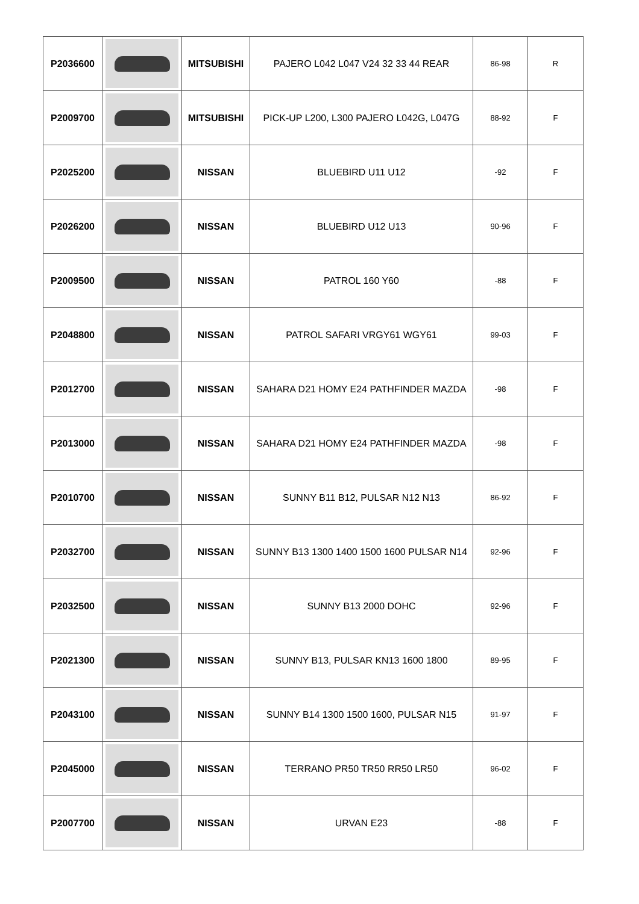| P2036600 | | MITSUBISHI | PAJERO L042 L047 V24 32 33 44 REAR | 86-98 | R |
| P2009700 | | MITSUBISHI | PICK-UP L200, L300 PAJERO L042G, L047G | 88-92 | F |
| P2025200 | | NISSAN | BLUEBIRD U11 U12 | -92 | F |
| P2026200 | | NISSAN | BLUEBIRD U12 U13 | 90-96 | F |
| P2009500 | | NISSAN | PATROL 160 Y60 | -88 | F |
| P2048800 | | NISSAN | PATROL SAFARI VRGY61 WGY61 | 99-03 | F |
| P2012700 | | NISSAN | SAHARA D21 HOMY E24 PATHFINDER MAZDA | -98 | F |
| P2013000 | | NISSAN | SAHARA D21 HOMY E24 PATHFINDER MAZDA | -98 | F |
| P2010700 | | NISSAN | SUNNY B11 B12, PULSAR N12 N13 | 86-92 | F |
| P2032700 | | NISSAN | SUNNY B13 1300 1400 1500 1600 PULSAR N14 | 92-96 | F |
| P2032500 | | NISSAN | SUNNY B13 2000 DOHC | 92-96 | F |
| P2021300 | | NISSAN | SUNNY B13, PULSAR KN13 1600 1800 | 89-95 | F |
| P2043100 | | NISSAN | SUNNY B14 1300 1500 1600, PULSAR N15 | 91-97 | F |
| P2045000 | | NISSAN | TERRANO PR50 TR50 RR50 LR50 | 96-02 | F |
| P2007700 | | NISSAN | URVAN E23 | -88 | F |